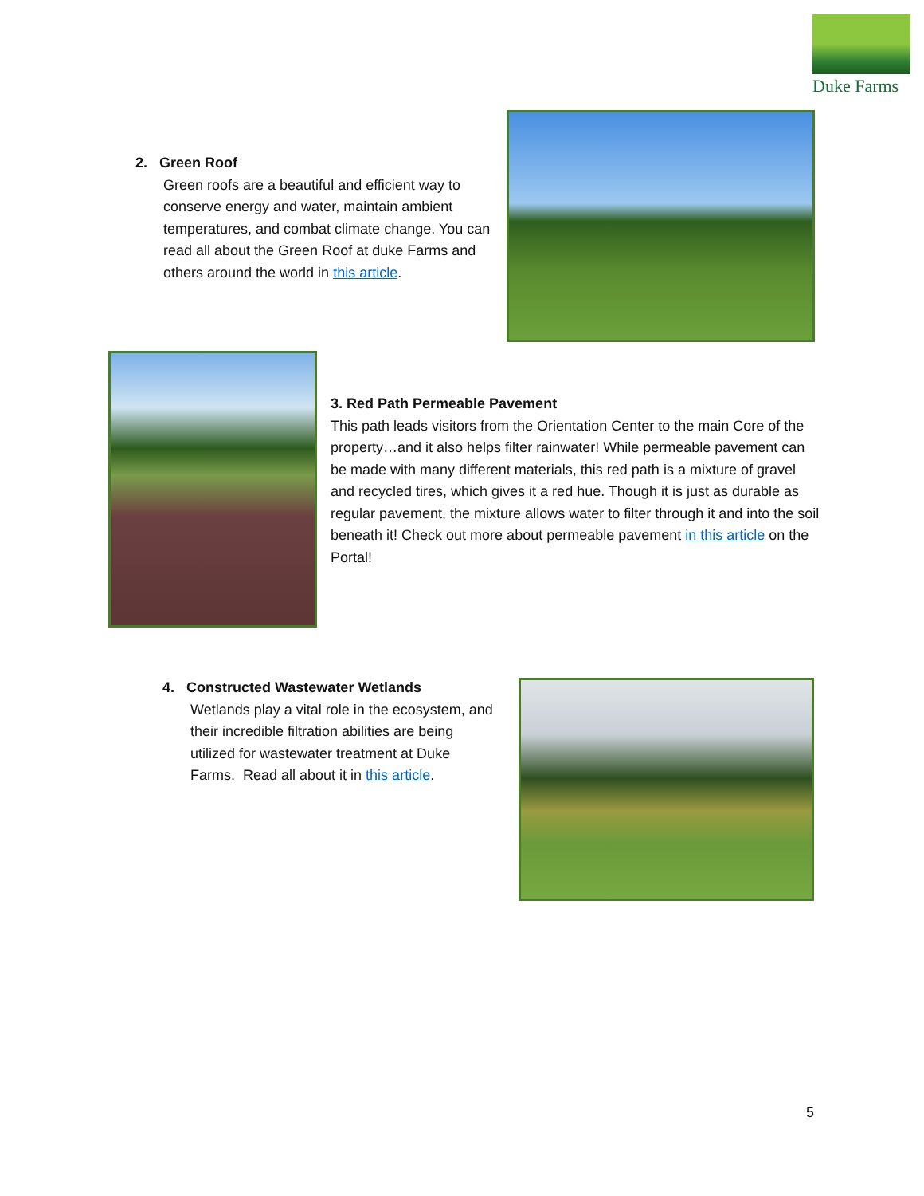Duke Farms
2. Green Roof
Green roofs are a beautiful and efficient way to conserve energy and water, maintain ambient temperatures, and combat climate change. You can read all about the Green Roof at duke Farms and others around the world in this article.
3. Red Path Permeable Pavement
This path leads visitors from the Orientation Center to the main Core of the property…and it also helps filter rainwater! While permeable pavement can be made with many different materials, this red path is a mixture of gravel and recycled tires, which gives it a red hue. Though it is just as durable as regular pavement, the mixture allows water to filter through it and into the soil beneath it! Check out more about permeable pavement in this article on the Portal!
4. Constructed Wastewater Wetlands
Wetlands play a vital role in the ecosystem, and their incredible filtration abilities are being utilized for wastewater treatment at Duke Farms. Read all about it in this article.
5